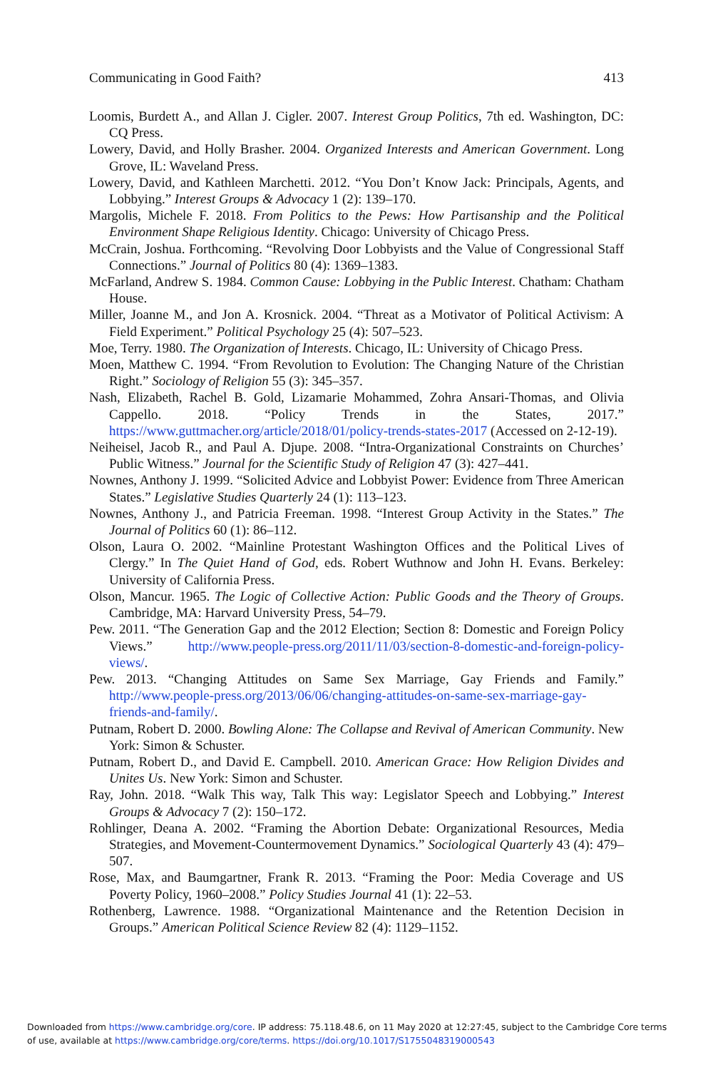Communicating in Good Faith? 413
Loomis, Burdett A., and Allan J. Cigler. 2007. Interest Group Politics, 7th ed. Washington, DC: CQ Press.
Lowery, David, and Holly Brasher. 2004. Organized Interests and American Government. Long Grove, IL: Waveland Press.
Lowery, David, and Kathleen Marchetti. 2012. “You Don’t Know Jack: Principals, Agents, and Lobbying.” Interest Groups & Advocacy 1 (2): 139–170.
Margolis, Michele F. 2018. From Politics to the Pews: How Partisanship and the Political Environment Shape Religious Identity. Chicago: University of Chicago Press.
McCrain, Joshua. Forthcoming. “Revolving Door Lobbyists and the Value of Congressional Staff Connections.” Journal of Politics 80 (4): 1369–1383.
McFarland, Andrew S. 1984. Common Cause: Lobbying in the Public Interest. Chatham: Chatham House.
Miller, Joanne M., and Jon A. Krosnick. 2004. “Threat as a Motivator of Political Activism: A Field Experiment.” Political Psychology 25 (4): 507–523.
Moe, Terry. 1980. The Organization of Interests. Chicago, IL: University of Chicago Press.
Moen, Matthew C. 1994. “From Revolution to Evolution: The Changing Nature of the Christian Right.” Sociology of Religion 55 (3): 345–357.
Nash, Elizabeth, Rachel B. Gold, Lizamarie Mohammed, Zohra Ansari-Thomas, and Olivia Cappello. 2018. “Policy Trends in the States, 2017.” https://www.guttmacher.org/article/2018/01/policy-trends-states-2017 (Accessed on 2-12-19).
Neiheisel, Jacob R., and Paul A. Djupe. 2008. “Intra-Organizational Constraints on Churches’ Public Witness.” Journal for the Scientific Study of Religion 47 (3): 427–441.
Nownes, Anthony J. 1999. “Solicited Advice and Lobbyist Power: Evidence from Three American States.” Legislative Studies Quarterly 24 (1): 113–123.
Nownes, Anthony J., and Patricia Freeman. 1998. “Interest Group Activity in the States.” The Journal of Politics 60 (1): 86–112.
Olson, Laura O. 2002. “Mainline Protestant Washington Offices and the Political Lives of Clergy.” In The Quiet Hand of God, eds. Robert Wuthnow and John H. Evans. Berkeley: University of California Press.
Olson, Mancur. 1965. The Logic of Collective Action: Public Goods and the Theory of Groups. Cambridge, MA: Harvard University Press, 54–79.
Pew. 2011. “The Generation Gap and the 2012 Election; Section 8: Domestic and Foreign Policy Views.” http://www.people-press.org/2011/11/03/section-8-domestic-and-foreign-policy-views/.
Pew. 2013. “Changing Attitudes on Same Sex Marriage, Gay Friends and Family.” http://www.people-press.org/2013/06/06/changing-attitudes-on-same-sex-marriage-gay-friends-and-family/.
Putnam, Robert D. 2000. Bowling Alone: The Collapse and Revival of American Community. New York: Simon & Schuster.
Putnam, Robert D., and David E. Campbell. 2010. American Grace: How Religion Divides and Unites Us. New York: Simon and Schuster.
Ray, John. 2018. “Walk This way, Talk This way: Legislator Speech and Lobbying.” Interest Groups & Advocacy 7 (2): 150–172.
Rohlinger, Deana A. 2002. “Framing the Abortion Debate: Organizational Resources, Media Strategies, and Movement-Countermovement Dynamics.” Sociological Quarterly 43 (4): 479–507.
Rose, Max, and Baumgartner, Frank R. 2013. “Framing the Poor: Media Coverage and US Poverty Policy, 1960–2008.” Policy Studies Journal 41 (1): 22–53.
Rothenberg, Lawrence. 1988. “Organizational Maintenance and the Retention Decision in Groups.” American Political Science Review 82 (4): 1129–1152.
Downloaded from https://www.cambridge.org/core. IP address: 75.118.48.6, on 11 May 2020 at 12:27:45, subject to the Cambridge Core terms
of use, available at https://www.cambridge.org/core/terms. https://doi.org/10.1017/S1755048319000543